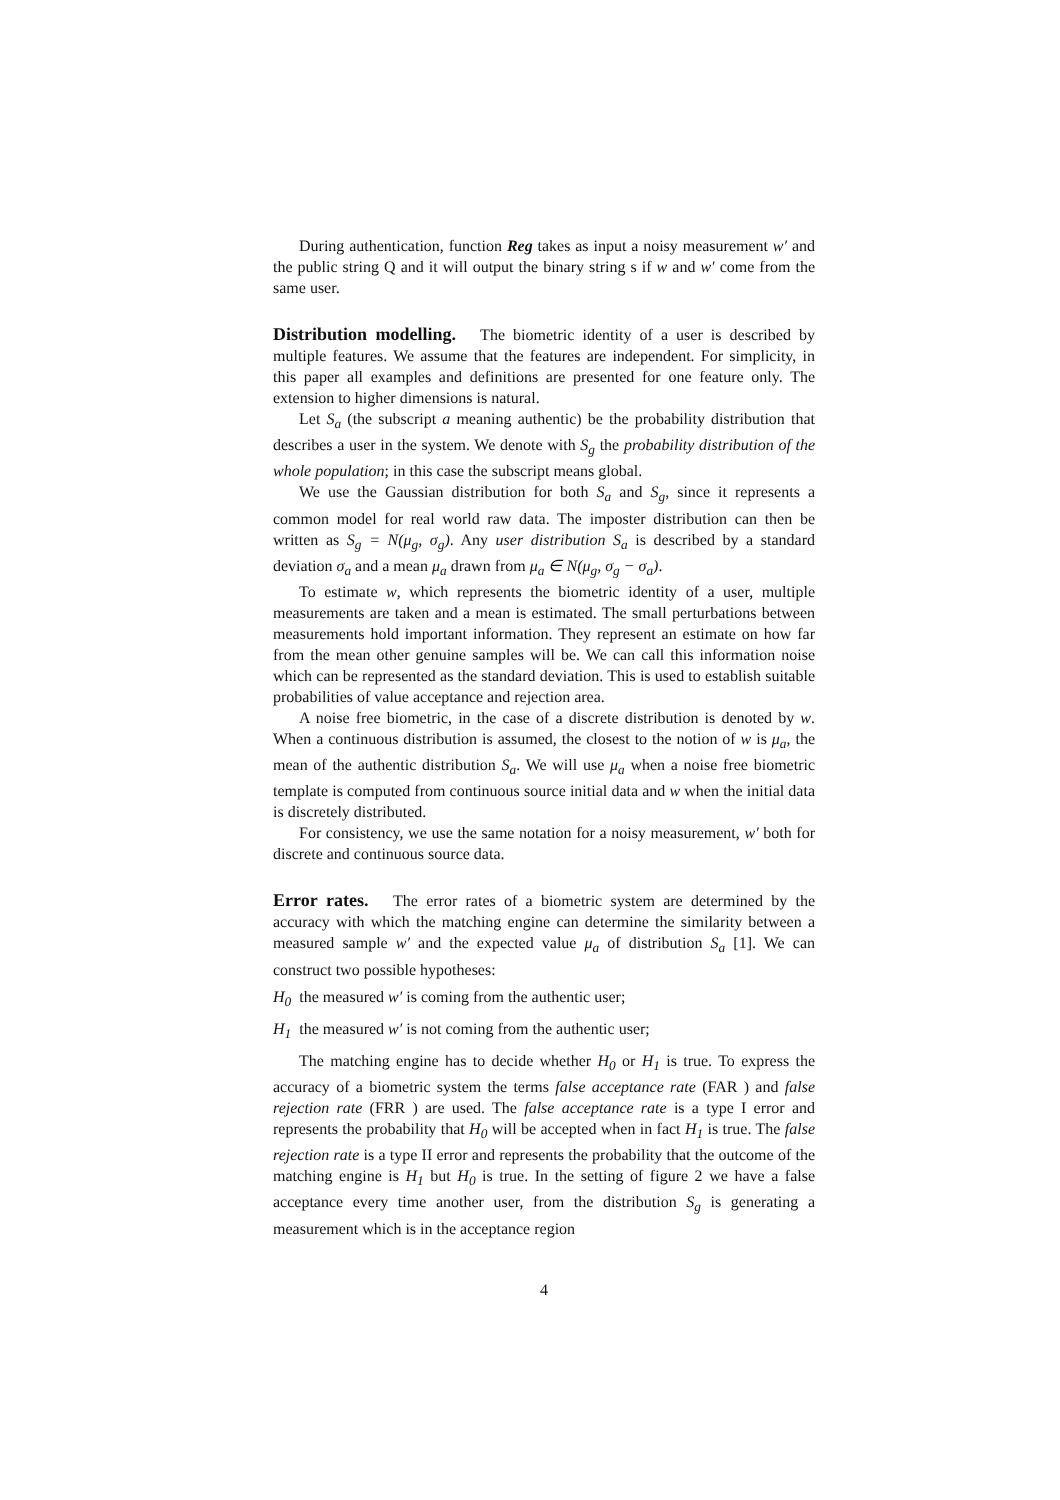During authentication, function Reg takes as input a noisy measurement w′ and the public string Q and it will output the binary string s if w and w′ come from the same user.
Distribution modelling. The biometric identity of a user is described by multiple features. We assume that the features are independent. For simplicity, in this paper all examples and definitions are presented for one feature only. The extension to higher dimensions is natural.
Let S<sub>a</sub> (the subscript a meaning authentic) be the probability distribution that describes a user in the system. We denote with S<sub>g</sub> the probability distribution of the whole population; in this case the subscript means global.
We use the Gaussian distribution for both S<sub>a</sub> and S<sub>g</sub>, since it represents a common model for real world raw data. The imposter distribution can then be written as S<sub>g</sub> = N(μ<sub>g</sub>, σ<sub>g</sub>). Any user distribution S<sub>a</sub> is described by a standard deviation σ<sub>a</sub> and a mean μ<sub>a</sub> drawn from μ<sub>a</sub> ∈ N(μ<sub>g</sub>, σ<sub>g</sub> − σ<sub>a</sub>).
To estimate w, which represents the biometric identity of a user, multiple measurements are taken and a mean is estimated. The small perturbations between measurements hold important information. They represent an estimate on how far from the mean other genuine samples will be. We can call this information noise which can be represented as the standard deviation. This is used to establish suitable probabilities of value acceptance and rejection area.
A noise free biometric, in the case of a discrete distribution is denoted by w. When a continuous distribution is assumed, the closest to the notion of w is μ<sub>a</sub>, the mean of the authentic distribution S<sub>a</sub>. We will use μ<sub>a</sub> when a noise free biometric template is computed from continuous source initial data and w when the initial data is discretely distributed.
For consistency, we use the same notation for a noisy measurement, w′ both for discrete and continuous source data.
Error rates. The error rates of a biometric system are determined by the accuracy with which the matching engine can determine the similarity between a measured sample w′ and the expected value μ<sub>a</sub> of distribution S<sub>a</sub> [1]. We can construct two possible hypotheses:
H<sub>0</sub> the measured w′ is coming from the authentic user;
H<sub>1</sub> the measured w′ is not coming from the authentic user;
The matching engine has to decide whether H<sub>0</sub> or H<sub>1</sub> is true. To express the accuracy of a biometric system the terms false acceptance rate (FAR ) and false rejection rate (FRR ) are used. The false acceptance rate is a type I error and represents the probability that H<sub>0</sub> will be accepted when in fact H<sub>1</sub> is true. The false rejection rate is a type II error and represents the probability that the outcome of the matching engine is H<sub>1</sub> but H<sub>0</sub> is true. In the setting of figure 2 we have a false acceptance every time another user, from the distribution S<sub>g</sub> is generating a measurement which is in the acceptance region
4